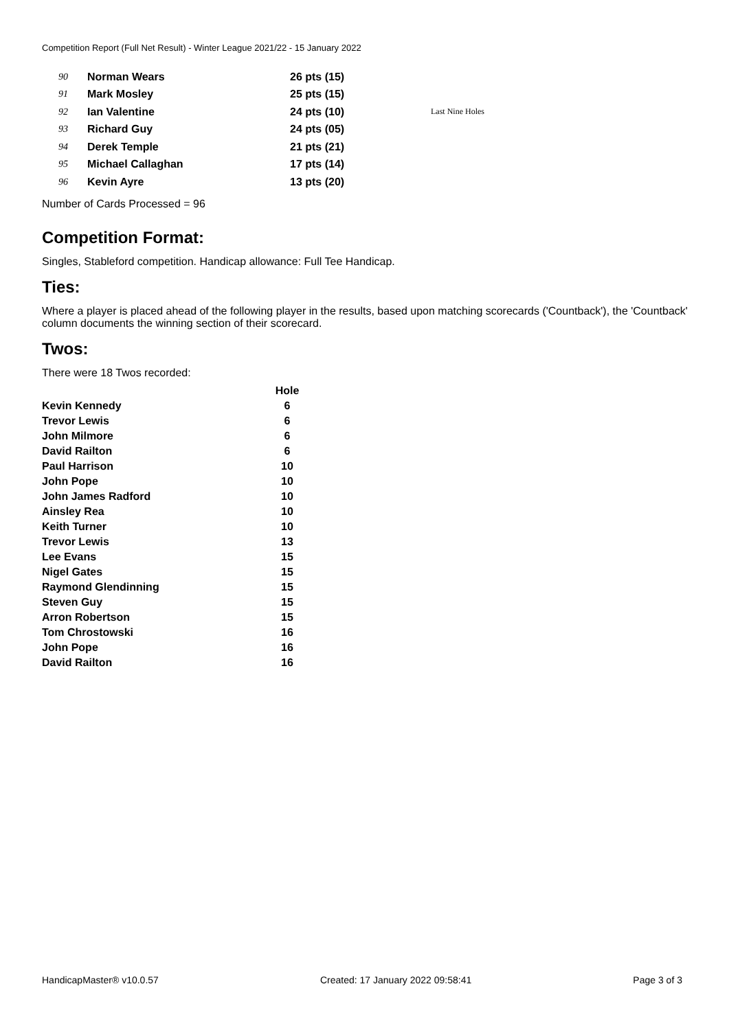Competition Report (Full Net Result) - Winter League 2021/22 - 15 January 2022
| 90 | Norman Wears | 26 pts (15) | |
| 91 | Mark Mosley | 25 pts (15) | |
| 92 | Ian Valentine | 24 pts (10) | Last Nine Holes |
| 93 | Richard Guy | 24 pts (05) | |
| 94 | Derek Temple | 21 pts (21) | |
| 95 | Michael Callaghan | 17 pts (14) | |
| 96 | Kevin Ayre | 13 pts (20) | |
Number of Cards Processed = 96
Competition Format:
Singles, Stableford competition. Handicap allowance: Full Tee Handicap.
Ties:
Where a player is placed ahead of the following player in the results, based upon matching scorecards ('Countback'), the 'Countback' column documents the winning section of their scorecard.
Twos:
There were 18 Twos recorded:
| | Hole |
| --- | --- |
| Kevin Kennedy | 6 |
| Trevor Lewis | 6 |
| John Milmore | 6 |
| David Railton | 6 |
| Paul Harrison | 10 |
| John Pope | 10 |
| John James Radford | 10 |
| Ainsley Rea | 10 |
| Keith Turner | 10 |
| Trevor Lewis | 13 |
| Lee Evans | 15 |
| Nigel Gates | 15 |
| Raymond Glendinning | 15 |
| Steven Guy | 15 |
| Arron Robertson | 15 |
| Tom Chrostowski | 16 |
| John Pope | 16 |
| David Railton | 16 |
HandicapMaster® v10.0.57 Created: 17 January 2022 09:58:41 Page 3 of 3